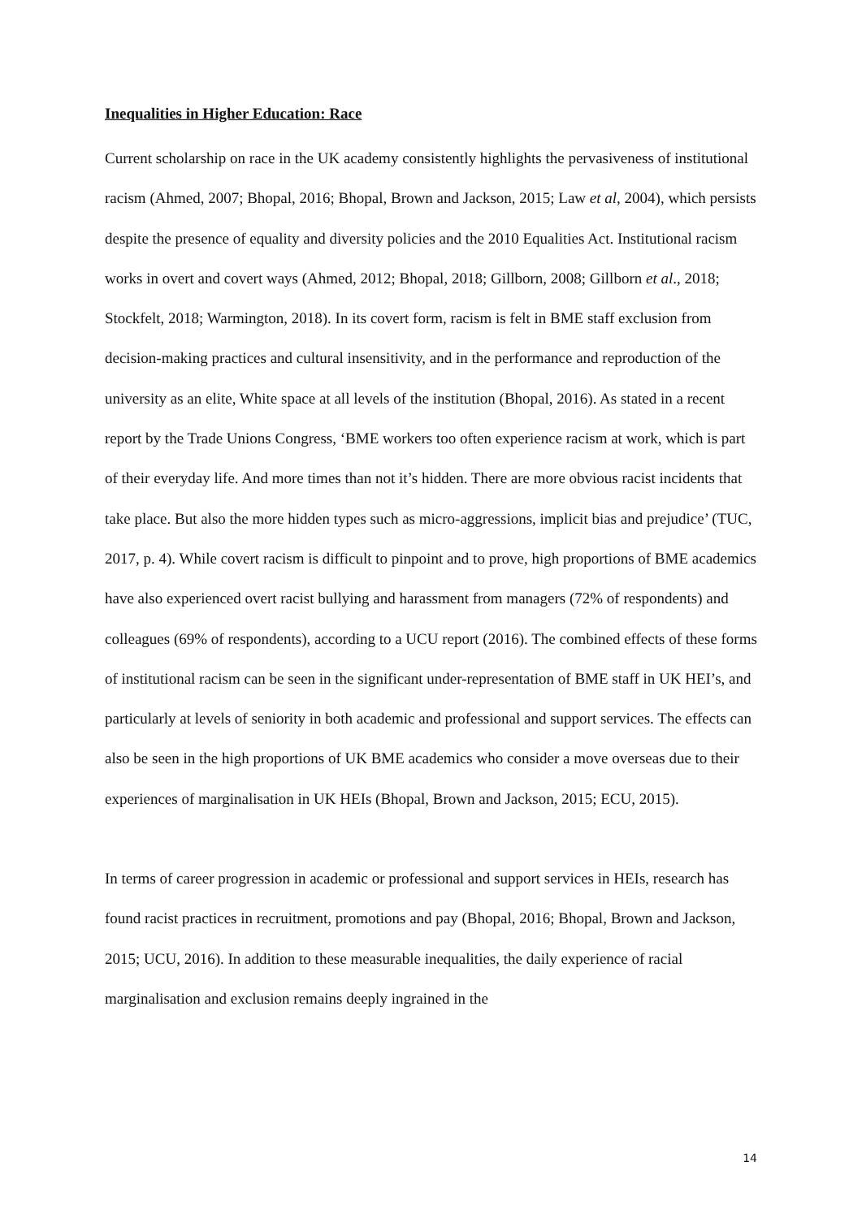Inequalities in Higher Education: Race
Current scholarship on race in the UK academy consistently highlights the pervasiveness of institutional racism (Ahmed, 2007; Bhopal, 2016; Bhopal, Brown and Jackson, 2015; Law et al, 2004), which persists despite the presence of equality and diversity policies and the 2010 Equalities Act. Institutional racism works in overt and covert ways (Ahmed, 2012; Bhopal, 2018; Gillborn, 2008; Gillborn et al., 2018; Stockfelt, 2018; Warmington, 2018). In its covert form, racism is felt in BME staff exclusion from decision-making practices and cultural insensitivity, and in the performance and reproduction of the university as an elite, White space at all levels of the institution (Bhopal, 2016). As stated in a recent report by the Trade Unions Congress, ‘BME workers too often experience racism at work, which is part of their everyday life. And more times than not it’s hidden. There are more obvious racist incidents that take place. But also the more hidden types such as micro-aggressions, implicit bias and prejudice’ (TUC, 2017, p. 4). While covert racism is difficult to pinpoint and to prove, high proportions of BME academics have also experienced overt racist bullying and harassment from managers (72% of respondents) and colleagues (69% of respondents), according to a UCU report (2016). The combined effects of these forms of institutional racism can be seen in the significant under-representation of BME staff in UK HEI’s, and particularly at levels of seniority in both academic and professional and support services. The effects can also be seen in the high proportions of UK BME academics who consider a move overseas due to their experiences of marginalisation in UK HEIs (Bhopal, Brown and Jackson, 2015; ECU, 2015).
In terms of career progression in academic or professional and support services in HEIs, research has found racist practices in recruitment, promotions and pay (Bhopal, 2016; Bhopal, Brown and Jackson, 2015; UCU, 2016). In addition to these measurable inequalities, the daily experience of racial marginalisation and exclusion remains deeply ingrained in the
14